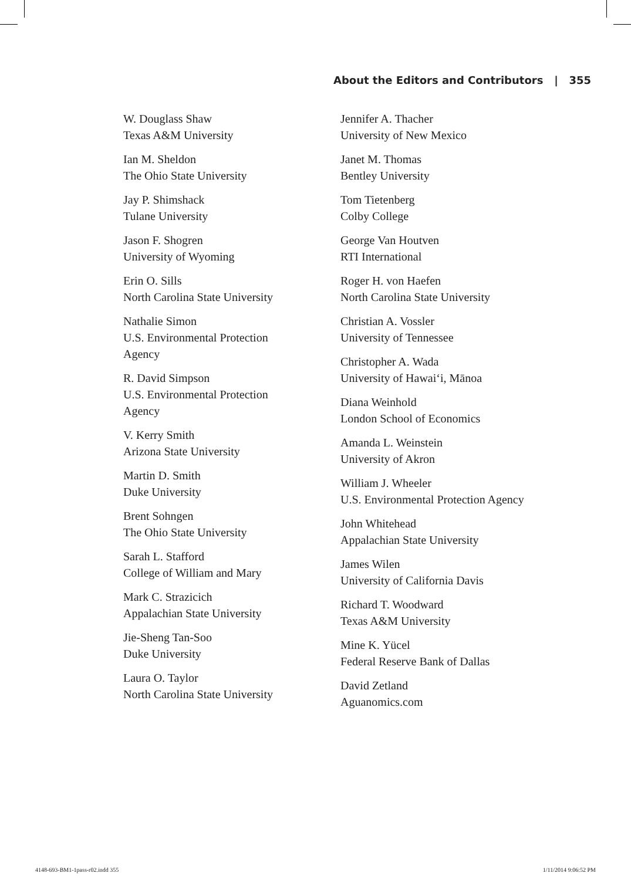About the Editors and Contributors | 355
W. Douglass Shaw
Texas A&M University
Ian M. Sheldon
The Ohio State University
Jay P. Shimshack
Tulane University
Jason F. Shogren
University of Wyoming
Erin O. Sills
North Carolina State University
Nathalie Simon
U.S. Environmental Protection
Agency
R. David Simpson
U.S. Environmental Protection
Agency
V. Kerry Smith
Arizona State University
Martin D. Smith
Duke University
Brent Sohngen
The Ohio State University
Sarah L. Stafford
College of William and Mary
Mark C. Strazicich
Appalachian State University
Jie-Sheng Tan-Soo
Duke University
Laura O. Taylor
North Carolina State University
Jennifer A. Thacher
University of New Mexico
Janet M. Thomas
Bentley University
Tom Tietenberg
Colby College
George Van Houtven
RTI International
Roger H. von Haefen
North Carolina State University
Christian A. Vossler
University of Tennessee
Christopher A. Wada
University of Hawai‘i, Mānoa
Diana Weinhold
London School of Economics
Amanda L. Weinstein
University of Akron
William J. Wheeler
U.S. Environmental Protection Agency
John Whitehead
Appalachian State University
James Wilen
University of California Davis
Richard T. Woodward
Texas A&M University
Mine K. Yücel
Federal Reserve Bank of Dallas
David Zetland
Aguanomics.com
4148-693-BM1-1pass-r02.indd 355 1/11/2014 9:06:52 PM